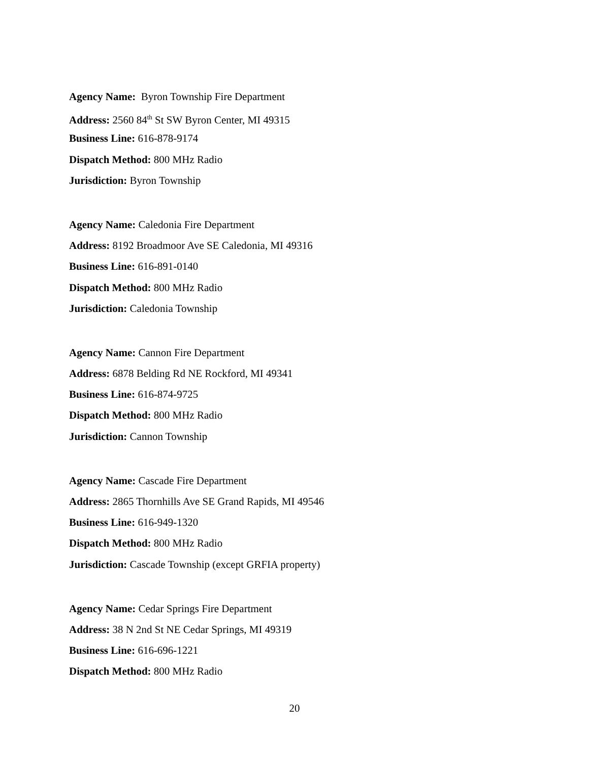Agency Name: Byron Township Fire Department
Address: 2560 84<sup>th</sup> St SW Byron Center, MI 49315
Business Line: 616-878-9174
Dispatch Method: 800 MHz Radio
Jurisdiction: Byron Township
Agency Name: Caledonia Fire Department
Address: 8192 Broadmoor Ave SE Caledonia, MI 49316
Business Line: 616-891-0140
Dispatch Method: 800 MHz Radio
Jurisdiction: Caledonia Township
Agency Name: Cannon Fire Department
Address: 6878 Belding Rd NE Rockford, MI 49341
Business Line: 616-874-9725
Dispatch Method: 800 MHz Radio
Jurisdiction: Cannon Township
Agency Name: Cascade Fire Department
Address: 2865 Thornhills Ave SE Grand Rapids, MI 49546
Business Line: 616-949-1320
Dispatch Method: 800 MHz Radio
Jurisdiction: Cascade Township (except GRFIA property)
Agency Name: Cedar Springs Fire Department
Address: 38 N 2nd St NE Cedar Springs, MI 49319
Business Line: 616-696-1221
Dispatch Method: 800 MHz Radio
20